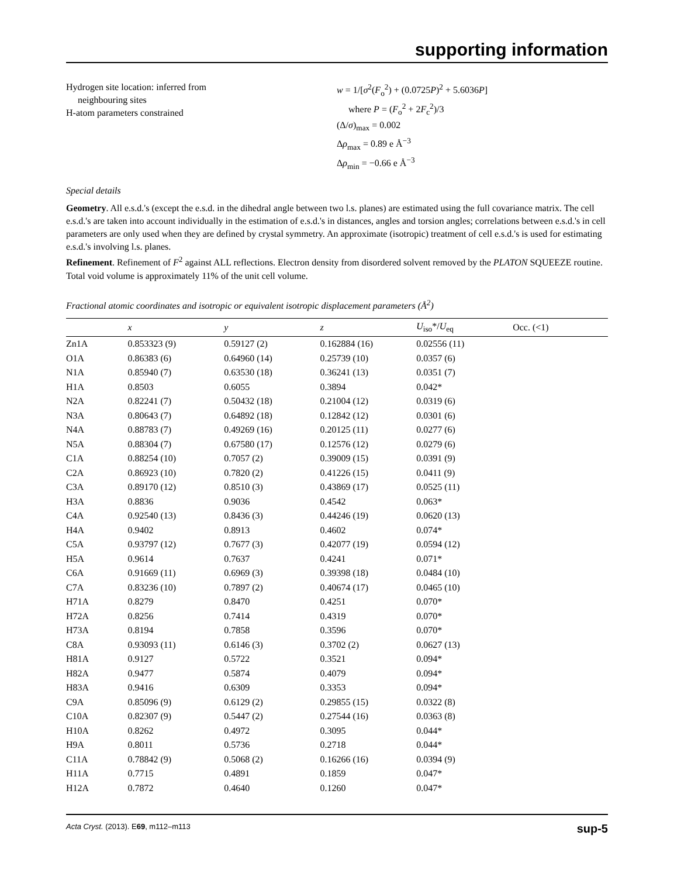supporting information
Hydrogen site location: inferred from
neighbouring sites
H-atom parameters constrained
w = 1/[σ<sup>2</sup>(F<sub>o</sub><sup>2</sup>) + (0.0725P)<sup>2</sup> + 5.6036P]
where P = (F<sub>o</sub><sup>2</sup> + 2F<sub>c</sub><sup>2</sup>)/3
(Δ/σ)<sub>max</sub> = 0.002
Δρ<sub>max</sub> = 0.89 e Å<sup>−3</sup>
Δρ<sub>min</sub> = −0.66 e Å<sup>−3</sup>
Special details
Geometry. All e.s.d.'s (except the e.s.d. in the dihedral angle between two l.s. planes) are estimated using the full covariance matrix. The cell e.s.d.'s are taken into account individually in the estimation of e.s.d.'s in distances, angles and torsion angles; correlations between e.s.d.'s in cell parameters are only used when they are defined by crystal symmetry. An approximate (isotropic) treatment of cell e.s.d.'s is used for estimating e.s.d.'s involving l.s. planes.
Refinement. Refinement of F<sup>2</sup> against ALL reflections. Electron density from disordered solvent removed by the PLATON SQUEEZE routine. Total void volume is approximately 11% of the unit cell volume.
Fractional atomic coordinates and isotropic or equivalent isotropic displacement parameters (Å<sup>2</sup>)
| | x | y | z | U<sub>iso</sub>*/ U<sub>eq</sub> | Occ. (<1) |
| --- | --- | --- | --- | --- | --- |
| Zn1A | 0.853323 (9) | 0.59127 (2) | 0.162884 (16) | 0.02556 (11) | |
| O1A | 0.86383 (6) | 0.64960 (14) | 0.25739 (10) | 0.0357 (6) | |
| N1A | 0.85940 (7) | 0.63530 (18) | 0.36241 (13) | 0.0351 (7) | |
| H1A | 0.8503 | 0.6055 | 0.3894 | 0.042* | |
| N2A | 0.82241 (7) | 0.50432 (18) | 0.21004 (12) | 0.0319 (6) | |
| N3A | 0.80643 (7) | 0.64892 (18) | 0.12842 (12) | 0.0301 (6) | |
| N4A | 0.88783 (7) | 0.49269 (16) | 0.20125 (11) | 0.0277 (6) | |
| N5A | 0.88304 (7) | 0.67580 (17) | 0.12576 (12) | 0.0279 (6) | |
| C1A | 0.88254 (10) | 0.7057 (2) | 0.39009 (15) | 0.0391 (9) | |
| C2A | 0.86923 (10) | 0.7820 (2) | 0.41226 (15) | 0.0411 (9) | |
| C3A | 0.89170 (12) | 0.8510 (3) | 0.43869 (17) | 0.0525 (11) | |
| H3A | 0.8836 | 0.9036 | 0.4542 | 0.063* | |
| C4A | 0.92540 (13) | 0.8436 (3) | 0.44246 (19) | 0.0620 (13) | |
| H4A | 0.9402 | 0.8913 | 0.4602 | 0.074* | |
| C5A | 0.93797 (12) | 0.7677 (3) | 0.42077 (19) | 0.0594 (12) | |
| H5A | 0.9614 | 0.7637 | 0.4241 | 0.071* | |
| C6A | 0.91669 (11) | 0.6969 (3) | 0.39398 (18) | 0.0484 (10) | |
| C7A | 0.83236 (10) | 0.7897 (2) | 0.40674 (17) | 0.0465 (10) | |
| H71A | 0.8279 | 0.8470 | 0.4251 | 0.070* | |
| H72A | 0.8256 | 0.7414 | 0.4319 | 0.070* | |
| H73A | 0.8194 | 0.7858 | 0.3596 | 0.070* | |
| C8A | 0.93093 (11) | 0.6146 (3) | 0.3702 (2) | 0.0627 (13) | |
| H81A | 0.9127 | 0.5722 | 0.3521 | 0.094* | |
| H82A | 0.9477 | 0.5874 | 0.4079 | 0.094* | |
| H83A | 0.9416 | 0.6309 | 0.3353 | 0.094* | |
| C9A | 0.85096 (9) | 0.6129 (2) | 0.29855 (15) | 0.0322 (8) | |
| C10A | 0.82307 (9) | 0.5447 (2) | 0.27544 (16) | 0.0363 (8) | |
| H10A | 0.8262 | 0.4972 | 0.3095 | 0.044* | |
| H9A | 0.8011 | 0.5736 | 0.2718 | 0.044* | |
| C11A | 0.78842 (9) | 0.5068 (2) | 0.16266 (16) | 0.0394 (9) | |
| H11A | 0.7715 | 0.4891 | 0.1859 | 0.047* | |
| H12A | 0.7872 | 0.4640 | 0.1260 | 0.047* | |
Acta Cryst. (2013). E69, m112–m113 sup-5